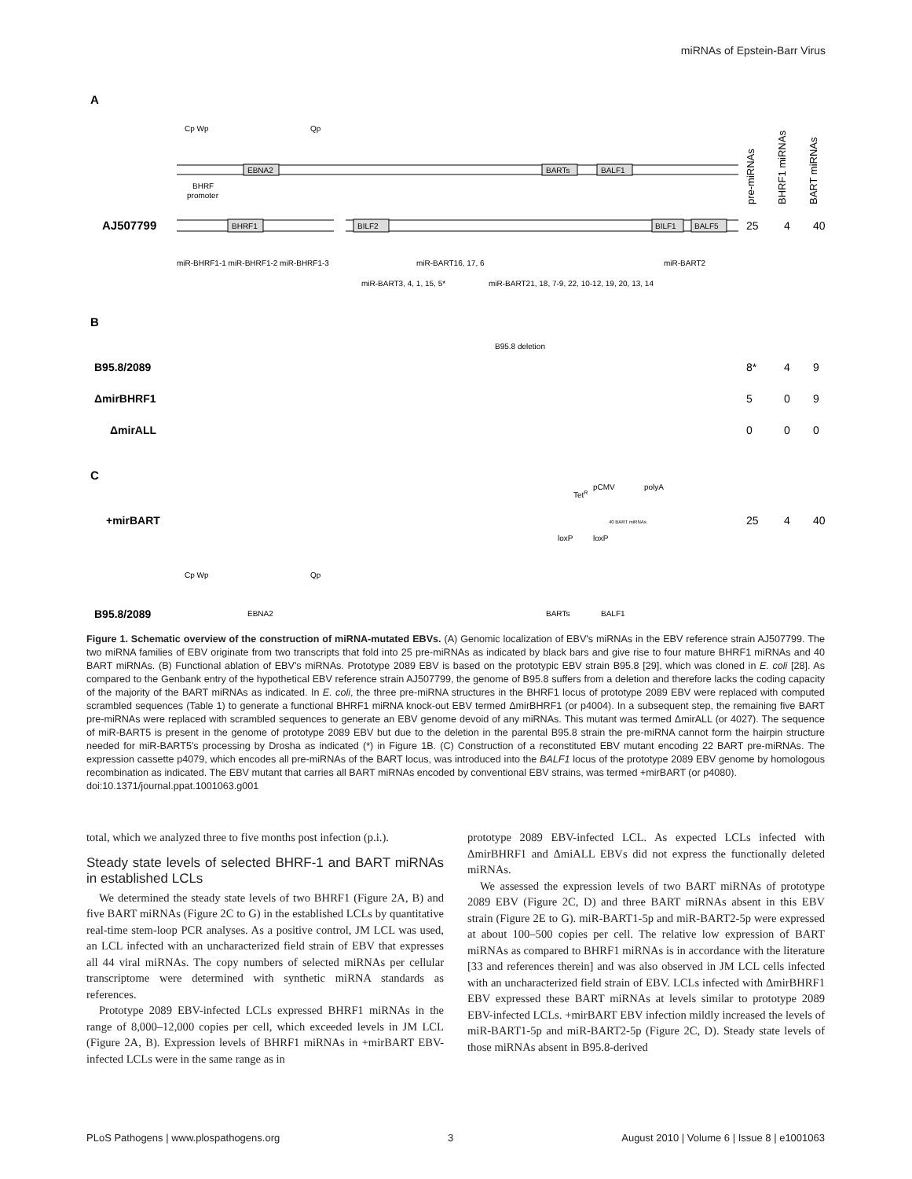miRNAs of Epstein-Barr Virus
A
Cp Wp
Qp
EBNA2
BARTs
BALF1
BHRF
promoter
AJ507799
BHRF1
BILF2
BILF1
BALF5
miR-BHRF1-1 miR-BHRF1-2 miR-BHRF1-3
miR-BART16, 17, 6
miR-BART2
miR-BART3, 4, 1, 15, 5*
miR-BART21, 18, 7-9, 22, 10-12, 19, 20, 13, 14
25
4
40
pre-miRNAs
BHRF1 miRNAs
BART miRNAs
B
B95.8 deletion
B95.8/2089
ΔmirBHRF1
ΔmirALL
8*
4
9
5
0
9
0
0
0
C
+mirBART
TetR
pCMV
polyA
40 BART miRNAs
loxP
loxP
25
4
40
Cp Wp
Qp
B95.8/2089
EBNA2
BARTs
BALF1
Figure 1. Schematic overview of the construction of miRNA-mutated EBVs. (A) Genomic localization of EBV's miRNAs in the EBV reference strain AJ507799. The two miRNA families of EBV originate from two transcripts that fold into 25 pre-miRNAs as indicated by black bars and give rise to four mature BHRF1 miRNAs and 40 BART miRNAs. (B) Functional ablation of EBV's miRNAs. Prototype 2089 EBV is based on the prototypic EBV strain B95.8 [29], which was cloned in E. coli [28]. As compared to the Genbank entry of the hypothetical EBV reference strain AJ507799, the genome of B95.8 suffers from a deletion and therefore lacks the coding capacity of the majority of the BART miRNAs as indicated. In E. coli, the three pre-miRNA structures in the BHRF1 locus of prototype 2089 EBV were replaced with computed scrambled sequences (Table 1) to generate a functional BHRF1 miRNA knock-out EBV termed ΔmirBHRF1 (or p4004). In a subsequent step, the remaining five BART pre-miRNAs were replaced with scrambled sequences to generate an EBV genome devoid of any miRNAs. This mutant was termed ΔmirALL (or 4027). The sequence of miR-BART5 is present in the genome of prototype 2089 EBV but due to the deletion in the parental B95.8 strain the pre-miRNA cannot form the hairpin structure needed for miR-BART5's processing by Drosha as indicated (*) in Figure 1B. (C) Construction of a reconstituted EBV mutant encoding 22 BART pre-miRNAs. The expression cassette p4079, which encodes all pre-miRNAs of the BART locus, was introduced into the BALF1 locus of the prototype 2089 EBV genome by homologous recombination as indicated. The EBV mutant that carries all BART miRNAs encoded by conventional EBV strains, was termed +mirBART (or p4080).
doi:10.1371/journal.ppat.1001063.g001
total, which we analyzed three to five months post infection (p.i.).
Steady state levels of selected BHRF-1 and BART miRNAs in established LCLs
We determined the steady state levels of two BHRF1 (Figure 2A, B) and five BART miRNAs (Figure 2C to G) in the established LCLs by quantitative real-time stem-loop PCR analyses. As a positive control, JM LCL was used, an LCL infected with an uncharacterized field strain of EBV that expresses all 44 viral miRNAs. The copy numbers of selected miRNAs per cellular transcriptome were determined with synthetic miRNA standards as references.
Prototype 2089 EBV-infected LCLs expressed BHRF1 miRNAs in the range of 8,000–12,000 copies per cell, which exceeded levels in JM LCL (Figure 2A, B). Expression levels of BHRF1 miRNAs in +mirBART EBV-infected LCLs were in the same range as in
prototype 2089 EBV-infected LCL. As expected LCLs infected with ΔmirBHRF1 and ΔmiALL EBVs did not express the functionally deleted miRNAs.
We assessed the expression levels of two BART miRNAs of prototype 2089 EBV (Figure 2C, D) and three BART miRNAs absent in this EBV strain (Figure 2E to G). miR-BART1-5p and miR-BART2-5p were expressed at about 100–500 copies per cell. The relative low expression of BART miRNAs as compared to BHRF1 miRNAs is in accordance with the literature [33 and references therein] and was also observed in JM LCL cells infected with an uncharacterized field strain of EBV. LCLs infected with ΔmirBHRF1 EBV expressed these BART miRNAs at levels similar to prototype 2089 EBV-infected LCLs. +mirBART EBV infection mildly increased the levels of miR-BART1-5p and miR-BART2-5p (Figure 2C, D). Steady state levels of those miRNAs absent in B95.8-derived
PLoS Pathogens | www.plospathogens.org 3 August 2010 | Volume 6 | Issue 8 | e1001063